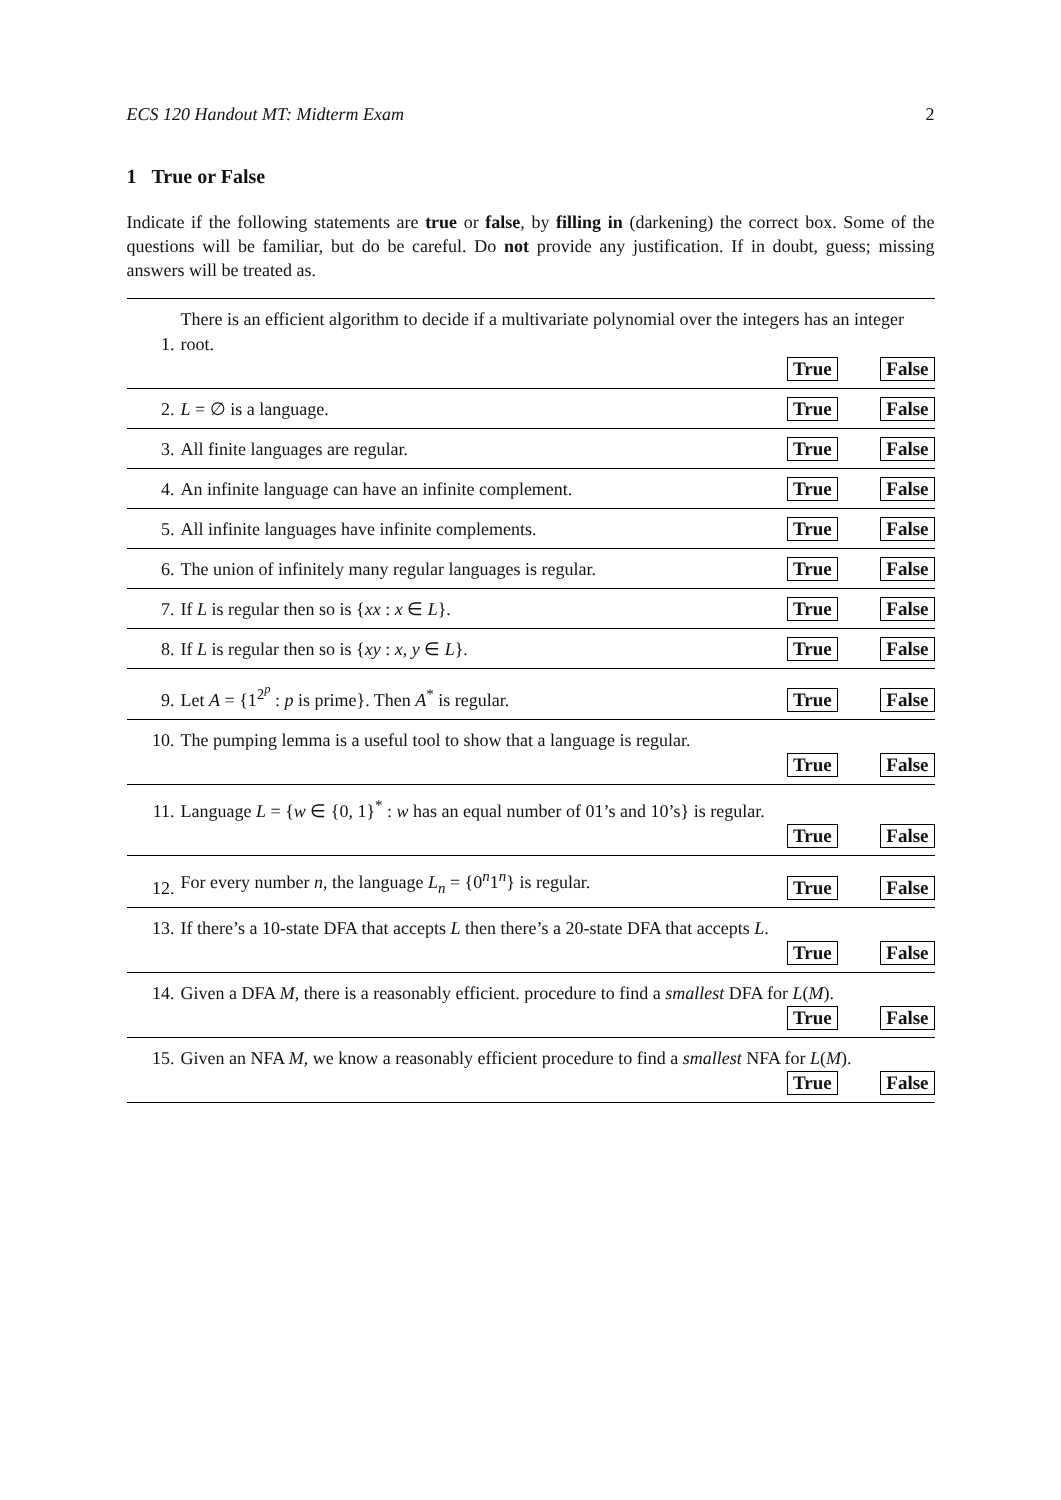ECS 120 Handout MT: Midterm Exam 2
1 True or False
Indicate if the following statements are true or false, by filling in (darkening) the correct box. Some of the questions will be familiar, but do be careful. Do not provide any justification. If in doubt, guess; missing answers will be treated as.
1. There is an efficient algorithm to decide if a multivariate polynomial over the integers has an integer root.
True False
2. L = ∅ is a language. True False
3. All finite languages are regular. True False
4. An infinite language can have an infinite complement. True False
5. All infinite languages have infinite complements. True False
6. The union of infinitely many regular languages is regular. True False
7. If L is regular then so is {xx : x ∈ L}. True False
8. If L is regular then so is {xy : x, y ∈ L}. True False
9. Let A = {1<sup>2<sup>p</sup></sup> : p is prime}. Then A<sup>*</sup> is regular. True False
10. The pumping lemma is a useful tool to show that a language is regular.
True False
11. Language L = {w ∈ {0, 1}<sup>*</sup> : w has an equal number of 01’s and 10’s} is regular.
True False
12. For every number n, the language L<sub>n</sub> = {0<sup>n</sup>1<sup>n</sup>} is regular. True False
13. If there’s a 10-state DFA that accepts L then there’s a 20-state DFA that accepts L.
True False
14. Given a DFA M, there is a reasonably efficient. procedure to find a smallest DFA for L(M).
True False
15. Given an NFA M, we know a reasonably efficient procedure to find a smallest NFA for L(M).
True False